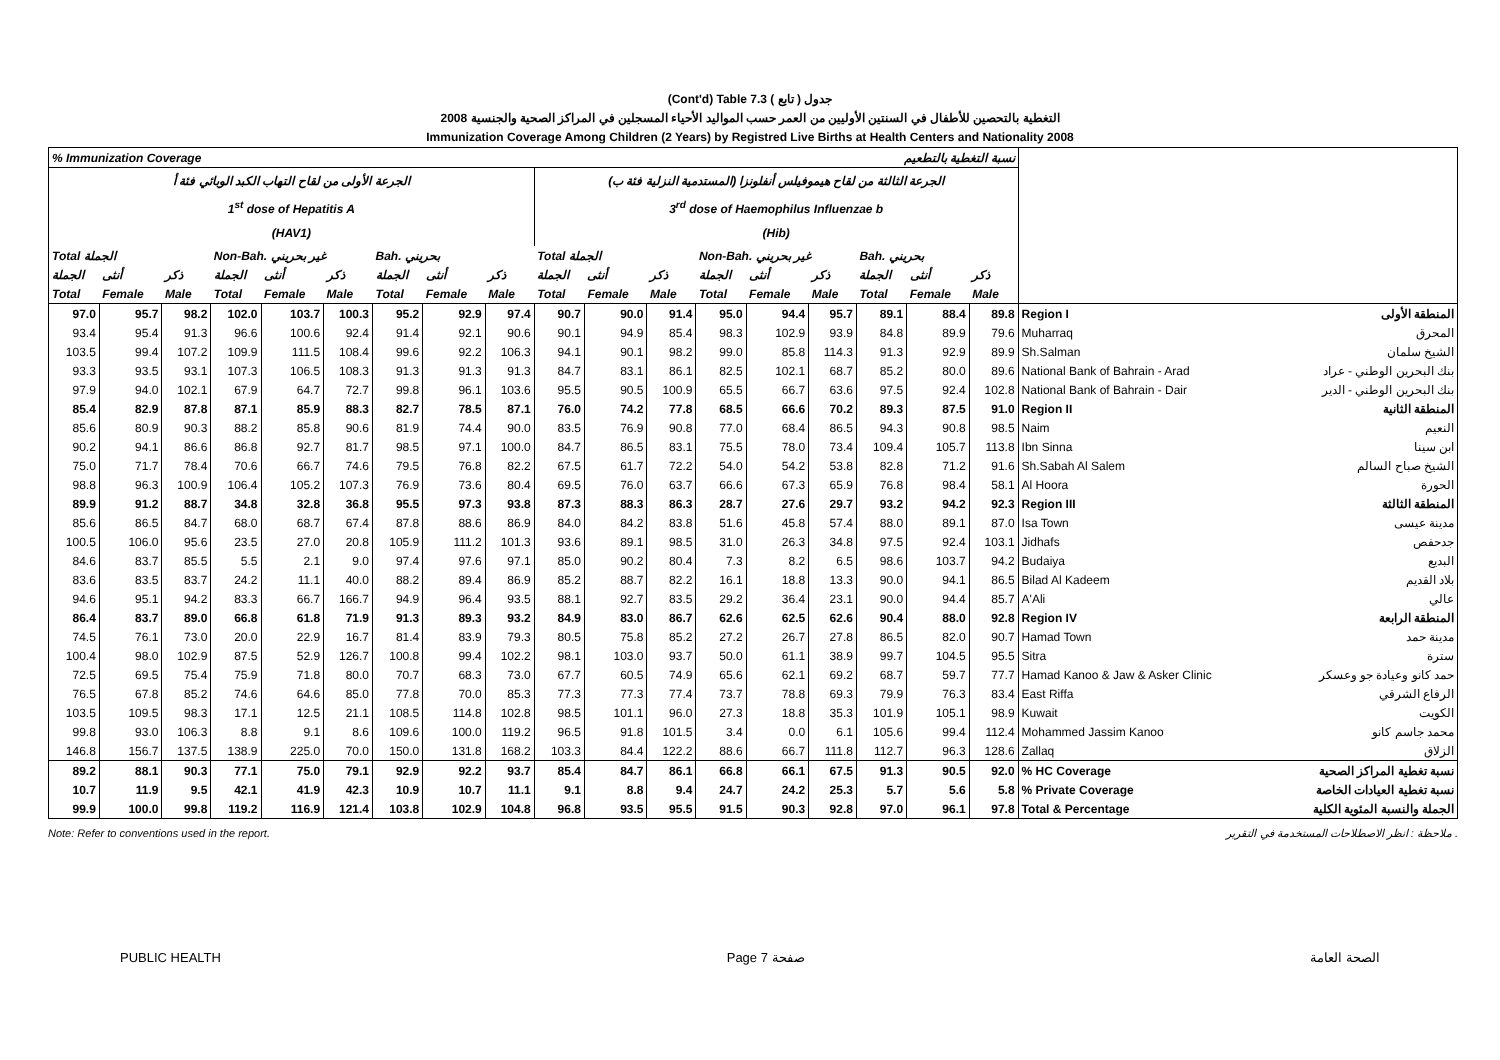(Cont'd) Table 7.3 جدول ( تابع )
2008 التغطية بالتحصين للأطفال في السنتين الأوليين من العمر حسب المواليد الأحياء المسجلين في المراكز الصحية والجنسية
Immunization Coverage Among Children (2 Years) by Registred Live Births at Health Centers and Nationality 2008
| % Immunization Coverage نسبة التغطية بالتطعيم | | | | | | | | | | | | | | | | | | |
| الجرعة الأولى من لقاح التهاب الكبد الوبائي فئة أ 1<sup>st</sup> dose of Hepatitis A (HAV1) | | | | | | | | | الجرعة الثالثة من لقاح هيموفيلس أنفلونزا (المستدمية النزلية فئة ب) 3<sup>rd</sup> dose of Haemophilus Influenzae b (Hib) | | | | | | | | | |
| Total الجملة | | | Non-Bah. غير بحريني | | | Bah. بحريني | | | Total الجملة | | | Non-Bah. غير بحريني | | | Bah. بحريني | | | |
| الجملة | أنثى | ذكر | الجملة | أنثى | ذكر | الجملة | أنثى | ذكر | الجملة | أنثى | ذكر | الجملة | أنثى | ذكر | الجملة | أنثى | ذكر | |
| Total | Female | Male | Total | Female | Male | Total | Female | Male | Total | Female | Male | Total | Female | Male | Total | Female | Male | |
| 97.0 | 95.7 | 98.2 | 102.0 | 103.7 | 100.3 | 95.2 | 92.9 | 97.4 | 90.7 | 90.0 | 91.4 | 95.0 | 94.4 | 95.7 | 89.1 | 88.4 | 89.8 | Region I المنطقة الأولى |
| 93.4 | 95.4 | 91.3 | 96.6 | 100.6 | 92.4 | 91.4 | 92.1 | 90.6 | 90.1 | 94.9 | 85.4 | 98.3 | 102.9 | 93.9 | 84.8 | 89.9 | 79.6 | Muharraq المحرق |
| 103.5 | 99.4 | 107.2 | 109.9 | 111.5 | 108.4 | 99.6 | 92.2 | 106.3 | 94.1 | 90.1 | 98.2 | 99.0 | 85.8 | 114.3 | 91.3 | 92.9 | 89.9 | Sh.Salman الشيخ سلمان |
| 93.3 | 93.5 | 93.1 | 107.3 | 106.5 | 108.3 | 91.3 | 91.3 | 91.3 | 84.7 | 83.1 | 86.1 | 82.5 | 102.1 | 68.7 | 85.2 | 80.0 | 89.6 | National Bank of Bahrain - Arad بنك البحرين الوطني - عراد |
| 97.9 | 94.0 | 102.1 | 67.9 | 64.7 | 72.7 | 99.8 | 96.1 | 103.6 | 95.5 | 90.5 | 100.9 | 65.5 | 66.7 | 63.6 | 97.5 | 92.4 | 102.8 | National Bank of Bahrain - Dair بنك البحرين الوطني - الدير |
| 85.4 | 82.9 | 87.8 | 87.1 | 85.9 | 88.3 | 82.7 | 78.5 | 87.1 | 76.0 | 74.2 | 77.8 | 68.5 | 66.6 | 70.2 | 89.3 | 87.5 | 91.0 | Region II المنطقة الثانية |
| 85.6 | 80.9 | 90.3 | 88.2 | 85.8 | 90.6 | 81.9 | 74.4 | 90.0 | 83.5 | 76.9 | 90.8 | 77.0 | 68.4 | 86.5 | 94.3 | 90.8 | 98.5 | Naim النعيم |
| 90.2 | 94.1 | 86.6 | 86.8 | 92.7 | 81.7 | 98.5 | 97.1 | 100.0 | 84.7 | 86.5 | 83.1 | 75.5 | 78.0 | 73.4 | 109.4 | 105.7 | 113.8 | Ibn Sinna ابن سينا |
| 75.0 | 71.7 | 78.4 | 70.6 | 66.7 | 74.6 | 79.5 | 76.8 | 82.2 | 67.5 | 61.7 | 72.2 | 54.0 | 54.2 | 53.8 | 82.8 | 71.2 | 91.6 | Sh.Sabah Al Salem الشيخ صباح السالم |
| 98.8 | 96.3 | 100.9 | 106.4 | 105.2 | 107.3 | 76.9 | 73.6 | 80.4 | 69.5 | 76.0 | 63.7 | 66.6 | 67.3 | 65.9 | 76.8 | 98.4 | 58.1 | Al Hoora الحورة |
| 89.9 | 91.2 | 88.7 | 34.8 | 32.8 | 36.8 | 95.5 | 97.3 | 93.8 | 87.3 | 88.3 | 86.3 | 28.7 | 27.6 | 29.7 | 93.2 | 94.2 | 92.3 | Region III المنطقة الثالثة |
| 85.6 | 86.5 | 84.7 | 68.0 | 68.7 | 67.4 | 87.8 | 88.6 | 86.9 | 84.0 | 84.2 | 83.8 | 51.6 | 45.8 | 57.4 | 88.0 | 89.1 | 87.0 | Isa Town مدينة عيسى |
| 100.5 | 106.0 | 95.6 | 23.5 | 27.0 | 20.8 | 105.9 | 111.2 | 101.3 | 93.6 | 89.1 | 98.5 | 31.0 | 26.3 | 34.8 | 97.5 | 92.4 | 103.1 | Jidhafs جدحفص |
| 84.6 | 83.7 | 85.5 | 5.5 | 2.1 | 9.0 | 97.4 | 97.6 | 97.1 | 85.0 | 90.2 | 80.4 | 7.3 | 8.2 | 6.5 | 98.6 | 103.7 | 94.2 | Budaiya البديع |
| 83.6 | 83.5 | 83.7 | 24.2 | 11.1 | 40.0 | 88.2 | 89.4 | 86.9 | 85.2 | 88.7 | 82.2 | 16.1 | 18.8 | 13.3 | 90.0 | 94.1 | 86.5 | Bilad Al Kadeem بلاد القديم |
| 94.6 | 95.1 | 94.2 | 83.3 | 66.7 | 166.7 | 94.9 | 96.4 | 93.5 | 88.1 | 92.7 | 83.5 | 29.2 | 36.4 | 23.1 | 90.0 | 94.4 | 85.7 | A'Ali عالي |
| 86.4 | 83.7 | 89.0 | 66.8 | 61.8 | 71.9 | 91.3 | 89.3 | 93.2 | 84.9 | 83.0 | 86.7 | 62.6 | 62.5 | 62.6 | 90.4 | 88.0 | 92.8 | Region IV المنطقة الرابعة |
| 74.5 | 76.1 | 73.0 | 20.0 | 22.9 | 16.7 | 81.4 | 83.9 | 79.3 | 80.5 | 75.8 | 85.2 | 27.2 | 26.7 | 27.8 | 86.5 | 82.0 | 90.7 | Hamad Town مدينة حمد |
| 100.4 | 98.0 | 102.9 | 87.5 | 52.9 | 126.7 | 100.8 | 99.4 | 102.2 | 98.1 | 103.0 | 93.7 | 50.0 | 61.1 | 38.9 | 99.7 | 104.5 | 95.5 | Sitra سترة |
| 72.5 | 69.5 | 75.4 | 75.9 | 71.8 | 80.0 | 70.7 | 68.3 | 73.0 | 67.7 | 60.5 | 74.9 | 65.6 | 62.1 | 69.2 | 68.7 | 59.7 | 77.7 | Hamad Kanoo & Jaw & Asker Clinic حمد كانو وعيادة جو وعسكر |
| 76.5 | 67.8 | 85.2 | 74.6 | 64.6 | 85.0 | 77.8 | 70.0 | 85.3 | 77.3 | 77.3 | 77.4 | 73.7 | 78.8 | 69.3 | 79.9 | 76.3 | 83.4 | East Riffa الرفاع الشرقي |
| 103.5 | 109.5 | 98.3 | 17.1 | 12.5 | 21.1 | 108.5 | 114.8 | 102.8 | 98.5 | 101.1 | 96.0 | 27.3 | 18.8 | 35.3 | 101.9 | 105.1 | 98.9 | Kuwait الكويت |
| 99.8 | 93.0 | 106.3 | 8.8 | 9.1 | 8.6 | 109.6 | 100.0 | 119.2 | 96.5 | 91.8 | 101.5 | 3.4 | 0.0 | 6.1 | 105.6 | 99.4 | 112.4 | Mohammed Jassim Kanoo محمد جاسم كانو |
| 146.8 | 156.7 | 137.5 | 138.9 | 225.0 | 70.0 | 150.0 | 131.8 | 168.2 | 103.3 | 84.4 | 122.2 | 88.6 | 66.7 | 111.8 | 112.7 | 96.3 | 128.6 | Zallaq الزلاق |
| 89.2 | 88.1 | 90.3 | 77.1 | 75.0 | 79.1 | 92.9 | 92.2 | 93.7 | 85.4 | 84.7 | 86.1 | 66.8 | 66.1 | 67.5 | 91.3 | 90.5 | 92.0 | % HC Coverage نسبة تغطية المراكز الصحية |
| 10.7 | 11.9 | 9.5 | 42.1 | 41.9 | 42.3 | 10.9 | 10.7 | 11.1 | 9.1 | 8.8 | 9.4 | 24.7 | 24.2 | 25.3 | 5.7 | 5.6 | 5.8 | % Private Coverage نسبة تغطية العيادات الخاصة |
| 99.9 | 100.0 | 99.8 | 119.2 | 116.9 | 121.4 | 103.8 | 102.9 | 104.8 | 96.8 | 93.5 | 95.5 | 91.5 | 90.3 | 92.8 | 97.0 | 96.1 | 97.8 | Total & Percentage الجملة والنسبة المئوية الكلية |
Note: Refer to conventions used in the report. ملاحظة : انظر الاصطلاحات المستخدمة في التقرير .
PUBLIC HEALTH Page 7 صفحة الصحة العامة